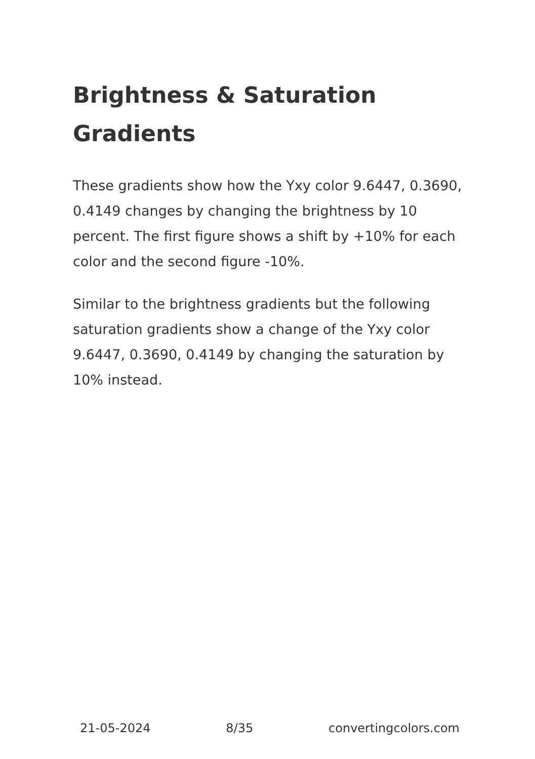Brightness & Saturation Gradients
These gradients show how the Yxy color 9.6447, 0.3690, 0.4149 changes by changing the brightness by 10 percent. The first figure shows a shift by +10% for each color and the second figure -10%.
Similar to the brightness gradients but the following saturation gradients show a change of the Yxy color 9.6447, 0.3690, 0.4149 by changing the saturation by 10% instead.
21-05-2024 8/35 convertingcolors.com